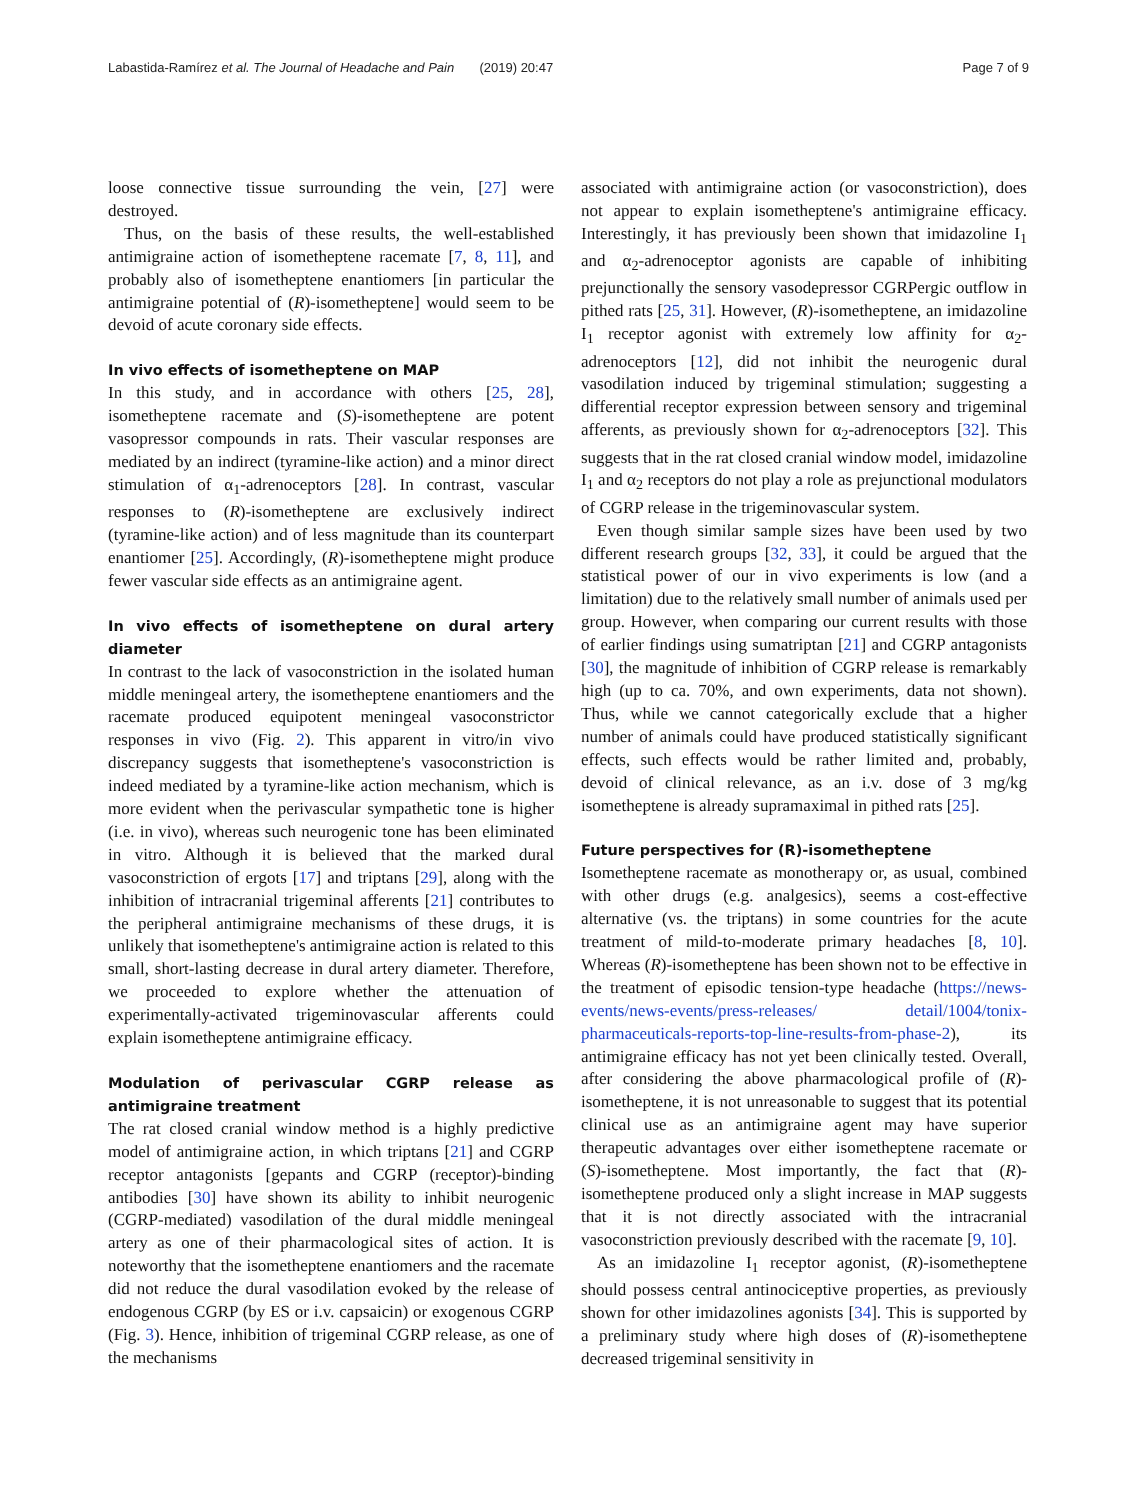Labastida-Ramírez et al. The Journal of Headache and Pain (2019) 20:47 Page 7 of 9
loose connective tissue surrounding the vein, [27] were destroyed.
Thus, on the basis of these results, the well-established antimigraine action of isometheptene racemate [7, 8, 11], and probably also of isometheptene enantiomers [in particular the antimigraine potential of (R)-isometheptene] would seem to be devoid of acute coronary side effects.
In vivo effects of isometheptene on MAP
In this study, and in accordance with others [25, 28], isometheptene racemate and (S)-isometheptene are potent vasopressor compounds in rats. Their vascular responses are mediated by an indirect (tyramine-like action) and a minor direct stimulation of α<sub>1</sub>-adrenoceptors [28]. In contrast, vascular responses to (R)-isometheptene are exclusively indirect (tyramine-like action) and of less magnitude than its counterpart enantiomer [25]. Accordingly, (R)-isometheptene might produce fewer vascular side effects as an antimigraine agent.
In vivo effects of isometheptene on dural artery diameter
In contrast to the lack of vasoconstriction in the isolated human middle meningeal artery, the isometheptene enantiomers and the racemate produced equipotent meningeal vasoconstrictor responses in vivo (Fig. 2). This apparent in vitro/in vivo discrepancy suggests that isometheptene's vasoconstriction is indeed mediated by a tyramine-like action mechanism, which is more evident when the perivascular sympathetic tone is higher (i.e. in vivo), whereas such neurogenic tone has been eliminated in vitro. Although it is believed that the marked dural vasoconstriction of ergots [17] and triptans [29], along with the inhibition of intracranial trigeminal afferents [21] contributes to the peripheral antimigraine mechanisms of these drugs, it is unlikely that isometheptene's antimigraine action is related to this small, short-lasting decrease in dural artery diameter. Therefore, we proceeded to explore whether the attenuation of experimentally-activated trigeminovascular afferents could explain isometheptene antimigraine efficacy.
Modulation of perivascular CGRP release as antimigraine treatment
The rat closed cranial window method is a highly predictive model of antimigraine action, in which triptans [21] and CGRP receptor antagonists [gepants and CGRP (receptor)-binding antibodies [30] have shown its ability to inhibit neurogenic (CGRP-mediated) vasodilation of the dural middle meningeal artery as one of their pharmacological sites of action. It is noteworthy that the isometheptene enantiomers and the racemate did not reduce the dural vasodilation evoked by the release of endogenous CGRP (by ES or i.v. capsaicin) or exogenous CGRP (Fig. 3). Hence, inhibition of trigeminal CGRP release, as one of the mechanisms
associated with antimigraine action (or vasoconstriction), does not appear to explain isometheptene's antimigraine efficacy. Interestingly, it has previously been shown that imidazoline I<sub>1</sub> and α<sub>2</sub>-adrenoceptor agonists are capable of inhibiting prejunctionally the sensory vasodepressor CGRPergic outflow in pithed rats [25, 31]. However, (R)-isometheptene, an imidazoline I<sub>1</sub> receptor agonist with extremely low affinity for α<sub>2</sub>-adrenoceptors [12], did not inhibit the neurogenic dural vasodilation induced by trigeminal stimulation; suggesting a differential receptor expression between sensory and trigeminal afferents, as previously shown for α<sub>2</sub>-adrenoceptors [32]. This suggests that in the rat closed cranial window model, imidazoline I<sub>1</sub> and α<sub>2</sub> receptors do not play a role as prejunctional modulators of CGRP release in the trigeminovascular system.
Even though similar sample sizes have been used by two different research groups [32, 33], it could be argued that the statistical power of our in vivo experiments is low (and a limitation) due to the relatively small number of animals used per group. However, when comparing our current results with those of earlier findings using sumatriptan [21] and CGRP antagonists [30], the magnitude of inhibition of CGRP release is remarkably high (up to ca. 70%, and own experiments, data not shown). Thus, while we cannot categorically exclude that a higher number of animals could have produced statistically significant effects, such effects would be rather limited and, probably, devoid of clinical relevance, as an i.v. dose of 3 mg/kg isometheptene is already supramaximal in pithed rats [25].
Future perspectives for (R)-isometheptene
Isometheptene racemate as monotherapy or, as usual, combined with other drugs (e.g. analgesics), seems a cost-effective alternative (vs. the triptans) in some countries for the acute treatment of mild-to-moderate primary headaches [8, 10]. Whereas (R)-isometheptene has been shown not to be effective in the treatment of episodic tension-type headache (https://news-events/news-events/press-releases/ detail/1004/tonix-pharmaceuticals-reports-top-line-results-from-phase-2), its antimigraine efficacy has not yet been clinically tested. Overall, after considering the above pharmacological profile of (R)-isometheptene, it is not unreasonable to suggest that its potential clinical use as an antimigraine agent may have superior therapeutic advantages over either isometheptene racemate or (S)-isometheptene. Most importantly, the fact that (R)-isometheptene produced only a slight increase in MAP suggests that it is not directly associated with the intracranial vasoconstriction previously described with the racemate [9, 10].
As an imidazoline I<sub>1</sub> receptor agonist, (R)-isometheptene should possess central antinociceptive properties, as previously shown for other imidazolines agonists [34]. This is supported by a preliminary study where high doses of (R)-isometheptene decreased trigeminal sensitivity in